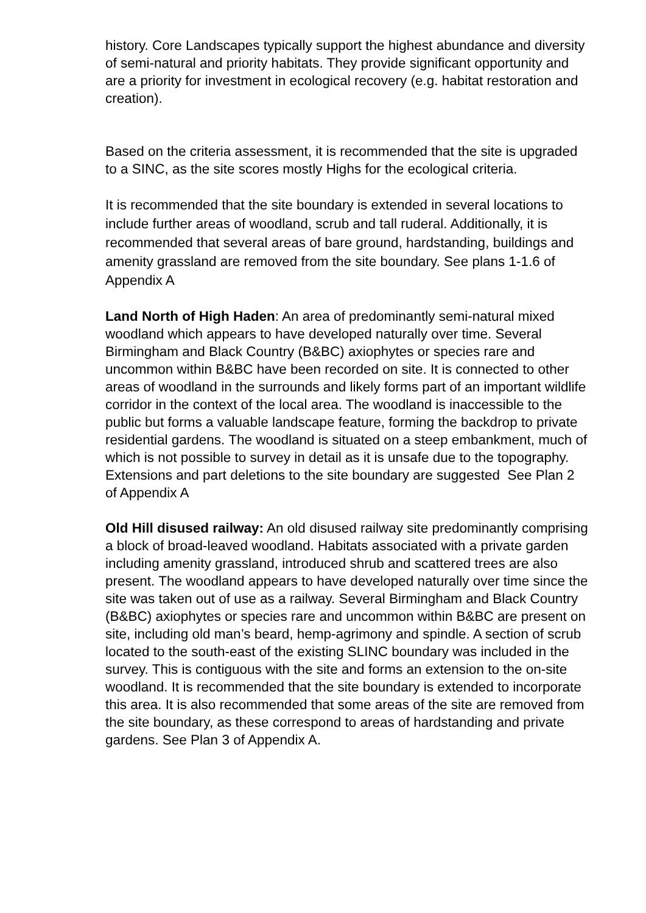history. Core Landscapes typically support the highest abundance and diversity of semi-natural and priority habitats. They provide significant opportunity and are a priority for investment in ecological recovery (e.g. habitat restoration and creation).
Based on the criteria assessment, it is recommended that the site is upgraded to a SINC, as the site scores mostly Highs for the ecological criteria.
It is recommended that the site boundary is extended in several locations to include further areas of woodland, scrub and tall ruderal. Additionally, it is recommended that several areas of bare ground, hardstanding, buildings and amenity grassland are removed from the site boundary. See plans 1-1.6 of Appendix A
Land North of High Haden: An area of predominantly semi-natural mixed woodland which appears to have developed naturally over time. Several Birmingham and Black Country (B&BC) axiophytes or species rare and uncommon within B&BC have been recorded on site. It is connected to other areas of woodland in the surrounds and likely forms part of an important wildlife corridor in the context of the local area. The woodland is inaccessible to the public but forms a valuable landscape feature, forming the backdrop to private residential gardens. The woodland is situated on a steep embankment, much of which is not possible to survey in detail as it is unsafe due to the topography. Extensions and part deletions to the site boundary are suggested See Plan 2 of Appendix A
Old Hill disused railway: An old disused railway site predominantly comprising a block of broad-leaved woodland. Habitats associated with a private garden including amenity grassland, introduced shrub and scattered trees are also present. The woodland appears to have developed naturally over time since the site was taken out of use as a railway. Several Birmingham and Black Country (B&BC) axiophytes or species rare and uncommon within B&BC are present on site, including old man’s beard, hemp-agrimony and spindle. A section of scrub located to the south-east of the existing SLINC boundary was included in the survey. This is contiguous with the site and forms an extension to the on-site woodland. It is recommended that the site boundary is extended to incorporate this area. It is also recommended that some areas of the site are removed from the site boundary, as these correspond to areas of hardstanding and private gardens. See Plan 3 of Appendix A.